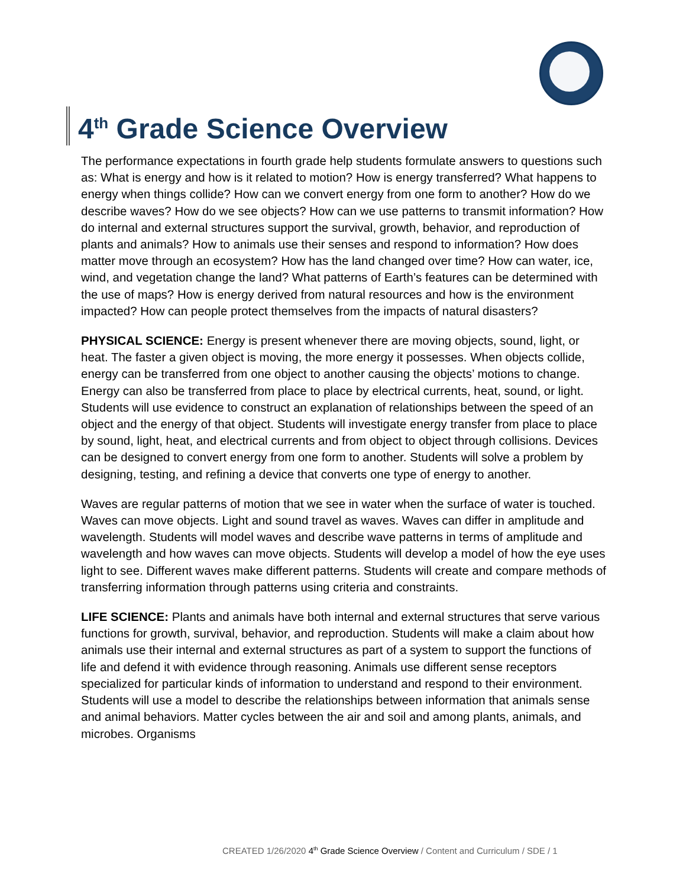4<sup>th</sup> Grade Science Overview
The performance expectations in fourth grade help students formulate answers to questions such as: What is energy and how is it related to motion? How is energy transferred? What happens to energy when things collide? How can we convert energy from one form to another? How do we describe waves? How do we see objects? How can we use patterns to transmit information? How do internal and external structures support the survival, growth, behavior, and reproduction of plants and animals? How to animals use their senses and respond to information? How does matter move through an ecosystem? How has the land changed over time? How can water, ice, wind, and vegetation change the land? What patterns of Earth’s features can be determined with the use of maps? How is energy derived from natural resources and how is the environment impacted? How can people protect themselves from the impacts of natural disasters?
PHYSICAL SCIENCE: Energy is present whenever there are moving objects, sound, light, or heat. The faster a given object is moving, the more energy it possesses. When objects collide, energy can be transferred from one object to another causing the objects’ motions to change. Energy can also be transferred from place to place by electrical currents, heat, sound, or light. Students will use evidence to construct an explanation of relationships between the speed of an object and the energy of that object. Students will investigate energy transfer from place to place by sound, light, heat, and electrical currents and from object to object through collisions. Devices can be designed to convert energy from one form to another. Students will solve a problem by designing, testing, and refining a device that converts one type of energy to another.
Waves are regular patterns of motion that we see in water when the surface of water is touched. Waves can move objects. Light and sound travel as waves. Waves can differ in amplitude and wavelength. Students will model waves and describe wave patterns in terms of amplitude and wavelength and how waves can move objects. Students will develop a model of how the eye uses light to see. Different waves make different patterns. Students will create and compare methods of transferring information through patterns using criteria and constraints.
LIFE SCIENCE: Plants and animals have both internal and external structures that serve various functions for growth, survival, behavior, and reproduction. Students will make a claim about how animals use their internal and external structures as part of a system to support the functions of life and defend it with evidence through reasoning. Animals use different sense receptors specialized for particular kinds of information to understand and respond to their environment. Students will use a model to describe the relationships between information that animals sense and animal behaviors. Matter cycles between the air and soil and among plants, animals, and microbes. Organisms
CREATED 1/26/2020 4<sup>th</sup> Grade Science Overview / Content and Curriculum / SDE / 1